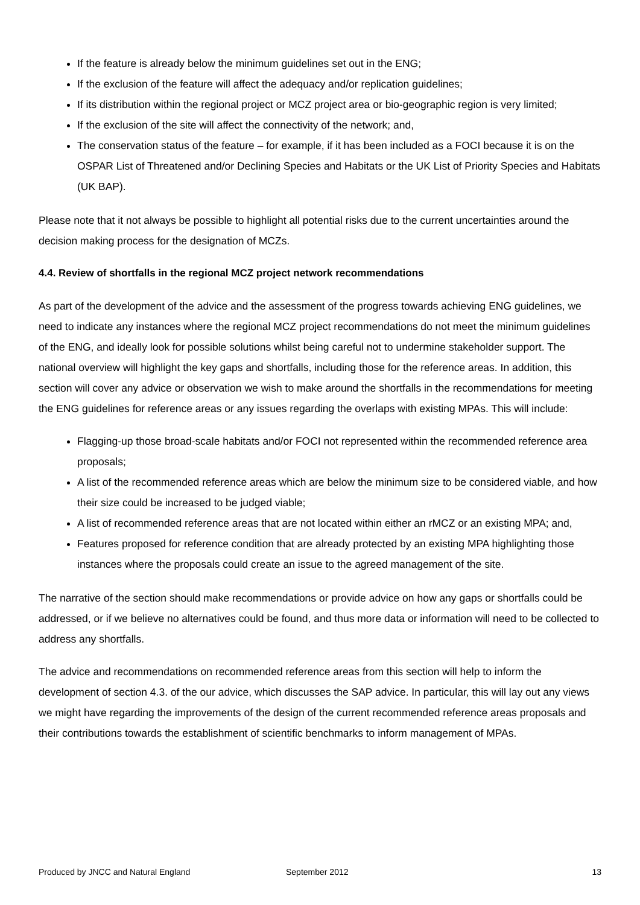If the feature is already below the minimum guidelines set out in the ENG;
If the exclusion of the feature will affect the adequacy and/or replication guidelines;
If its distribution within the regional project or MCZ project area or bio-geographic region is very limited;
If the exclusion of the site will affect the connectivity of the network; and,
The conservation status of the feature – for example, if it has been included as a FOCI because it is on the OSPAR List of Threatened and/or Declining Species and Habitats or the UK List of Priority Species and Habitats (UK BAP).
Please note that it not always be possible to highlight all potential risks due to the current uncertainties around the decision making process for the designation of MCZs.
4.4. Review of shortfalls in the regional MCZ project network recommendations
As part of the development of the advice and the assessment of the progress towards achieving ENG guidelines, we need to indicate any instances where the regional MCZ project recommendations do not meet the minimum guidelines of the ENG, and ideally look for possible solutions whilst being careful not to undermine stakeholder support. The national overview will highlight the key gaps and shortfalls, including those for the reference areas. In addition, this section will cover any advice or observation we wish to make around the shortfalls in the recommendations for meeting the ENG guidelines for reference areas or any issues regarding the overlaps with existing MPAs. This will include:
Flagging-up those broad-scale habitats and/or FOCI not represented within the recommended reference area proposals;
A list of the recommended reference areas which are below the minimum size to be considered viable, and how their size could be increased to be judged viable;
A list of recommended reference areas that are not located within either an rMCZ or an existing MPA; and,
Features proposed for reference condition that are already protected by an existing MPA highlighting those instances where the proposals could create an issue to the agreed management of the site.
The narrative of the section should make recommendations or provide advice on how any gaps or shortfalls could be addressed, or if we believe no alternatives could be found, and thus more data or information will need to be collected to address any shortfalls.
The advice and recommendations on recommended reference areas from this section will help to inform the development of section 4.3. of the our advice, which discusses the SAP advice. In particular, this will lay out any views we might have regarding the improvements of the design of the current recommended reference areas proposals and their contributions towards the establishment of scientific benchmarks to inform management of MPAs.
Produced by JNCC and Natural England September 2012 13